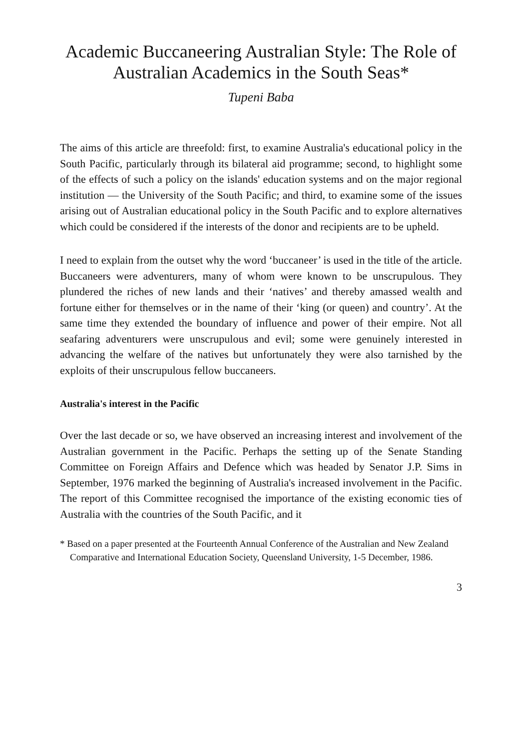Academic Buccaneering Australian Style: The Role of Australian Academics in the South Seas*
Tupeni Baba
The aims of this article are threefold: first, to examine Australia's educational policy in the South Pacific, particularly through its bilateral aid programme; second, to highlight some of the effects of such a policy on the islands' education systems and on the major regional institution — the University of the South Pacific; and third, to examine some of the issues arising out of Australian educational policy in the South Pacific and to explore alternatives which could be considered if the interests of the donor and recipients are to be upheld.
I need to explain from the outset why the word ‘buccaneer’ is used in the title of the article. Buccaneers were adventurers, many of whom were known to be unscrupulous. They plundered the riches of new lands and their ‘natives’ and thereby amassed wealth and fortune either for themselves or in the name of their ‘king (or queen) and country’. At the same time they extended the boundary of influence and power of their empire. Not all seafaring adventurers were unscrupulous and evil; some were genuinely interested in advancing the welfare of the natives but unfortunately they were also tarnished by the exploits of their unscrupulous fellow buccaneers.
Australia's interest in the Pacific
Over the last decade or so, we have observed an increasing interest and involvement of the Australian government in the Pacific. Perhaps the setting up of the Senate Standing Committee on Foreign Affairs and Defence which was headed by Senator J.P. Sims in September, 1976 marked the beginning of Australia's increased involvement in the Pacific. The report of this Committee recognised the importance of the existing economic ties of Australia with the countries of the South Pacific, and it
* Based on a paper presented at the Fourteenth Annual Conference of the Australian and New Zealand Comparative and International Education Society, Queensland University, 1-5 December, 1986.
3